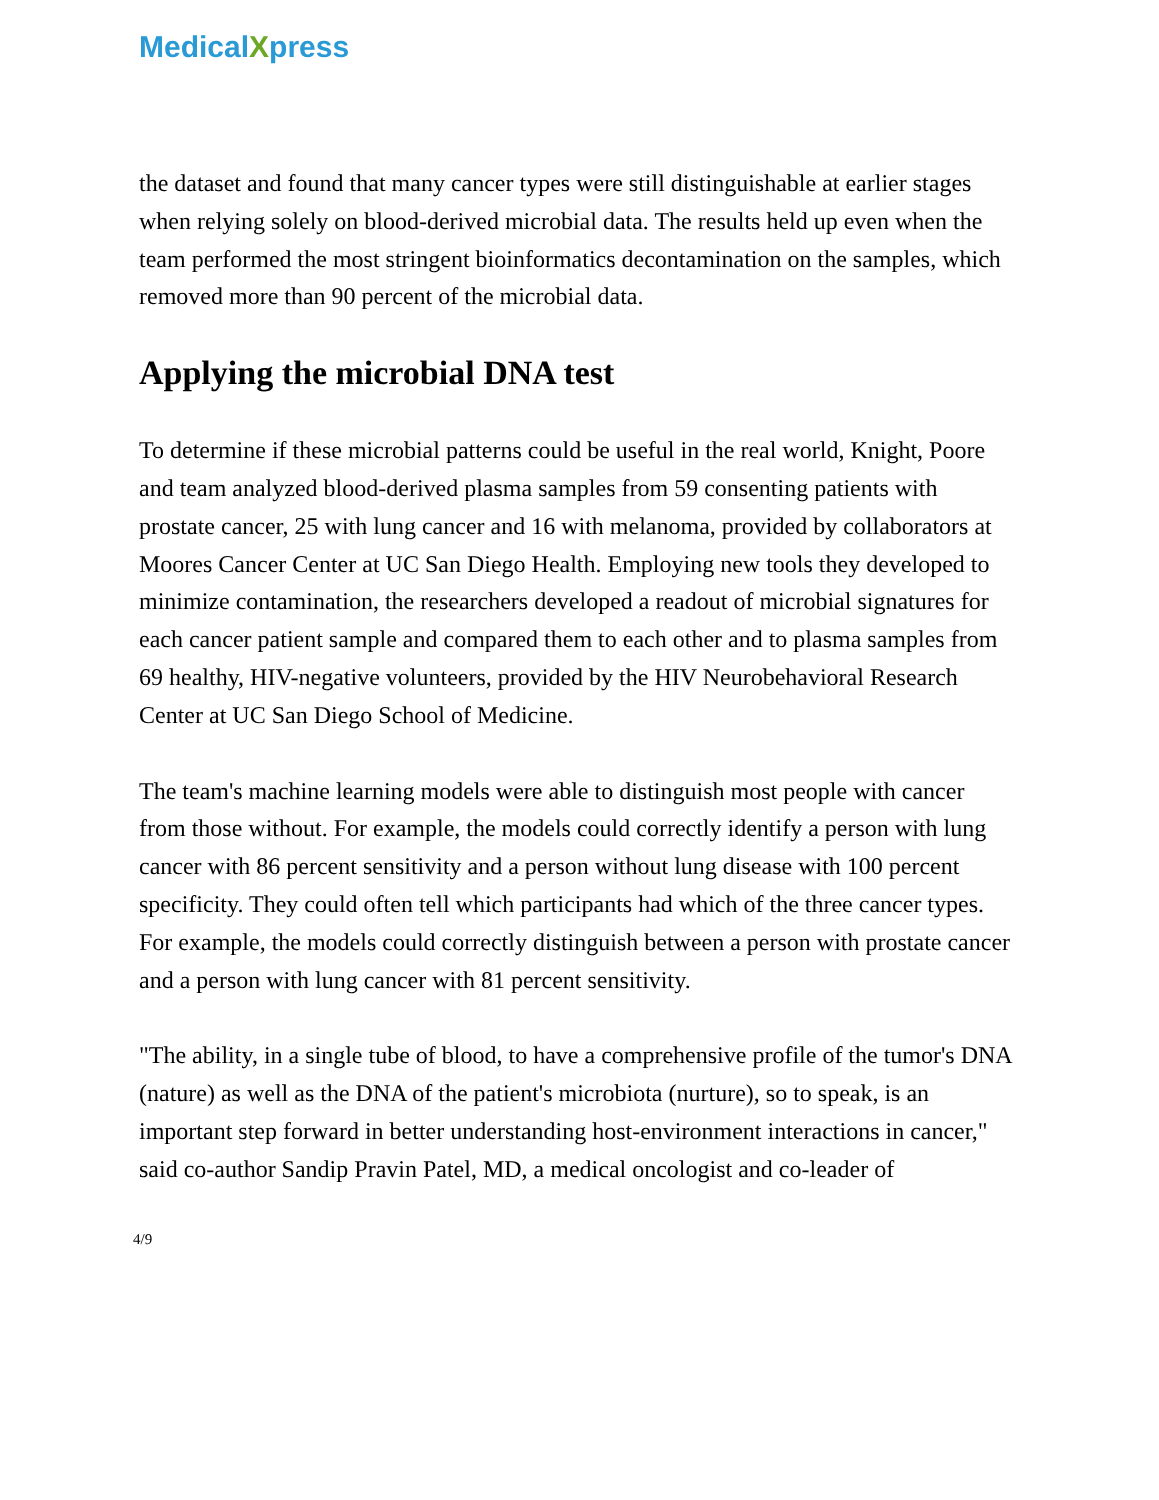MedicalXpress
the dataset and found that many cancer types were still distinguishable at earlier stages when relying solely on blood-derived microbial data. The results held up even when the team performed the most stringent bioinformatics decontamination on the samples, which removed more than 90 percent of the microbial data.
Applying the microbial DNA test
To determine if these microbial patterns could be useful in the real world, Knight, Poore and team analyzed blood-derived plasma samples from 59 consenting patients with prostate cancer, 25 with lung cancer and 16 with melanoma, provided by collaborators at Moores Cancer Center at UC San Diego Health. Employing new tools they developed to minimize contamination, the researchers developed a readout of microbial signatures for each cancer patient sample and compared them to each other and to plasma samples from 69 healthy, HIV-negative volunteers, provided by the HIV Neurobehavioral Research Center at UC San Diego School of Medicine.
The team's machine learning models were able to distinguish most people with cancer from those without. For example, the models could correctly identify a person with lung cancer with 86 percent sensitivity and a person without lung disease with 100 percent specificity. They could often tell which participants had which of the three cancer types. For example, the models could correctly distinguish between a person with prostate cancer and a person with lung cancer with 81 percent sensitivity.
"The ability, in a single tube of blood, to have a comprehensive profile of the tumor's DNA (nature) as well as the DNA of the patient's microbiota (nurture), so to speak, is an important step forward in better understanding host-environment interactions in cancer," said co-author Sandip Pravin Patel, MD, a medical oncologist and co-leader of
4/9